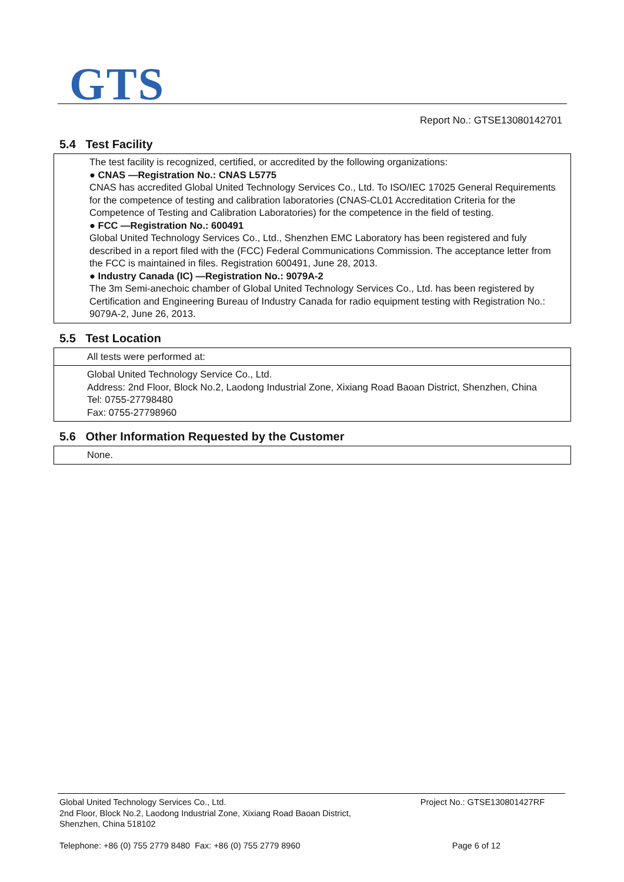GTS
Report No.: GTSE13080142701
5.4 Test Facility
The test facility is recognized, certified, or accredited by the following organizations:
● CNAS —Registration No.: CNAS L5775
CNAS has accredited Global United Technology Services Co., Ltd. To ISO/IEC 17025 General Requirements for the competence of testing and calibration laboratories (CNAS-CL01 Accreditation Criteria for the Competence of Testing and Calibration Laboratories) for the competence in the field of testing.
● FCC —Registration No.: 600491
Global United Technology Services Co., Ltd., Shenzhen EMC Laboratory has been registered and fuly described in a report filed with the (FCC) Federal Communications Commission. The acceptance letter from the FCC is maintained in files. Registration 600491, June 28, 2013.
● Industry Canada (IC) —Registration No.: 9079A-2
The 3m Semi-anechoic chamber of Global United Technology Services Co., Ltd. has been registered by Certification and Engineering Bureau of Industry Canada for radio equipment testing with Registration No.: 9079A-2, June 26, 2013.
5.5 Test Location
All tests were performed at:
Global United Technology Service Co., Ltd.
Address: 2nd Floor, Block No.2, Laodong Industrial Zone, Xixiang Road Baoan District, Shenzhen, China
Tel: 0755-27798480
Fax: 0755-27798960
5.6 Other Information Requested by the Customer
None.
Global United Technology Services Co., Ltd. Project No.: GTSE130801427RF
2nd Floor, Block No.2, Laodong Industrial Zone, Xixiang Road Baoan District,
Shenzhen, China 518102
Telephone: +86 (0) 755 2779 8480 Fax: +86 (0) 755 2779 8960 Page 6 of 12